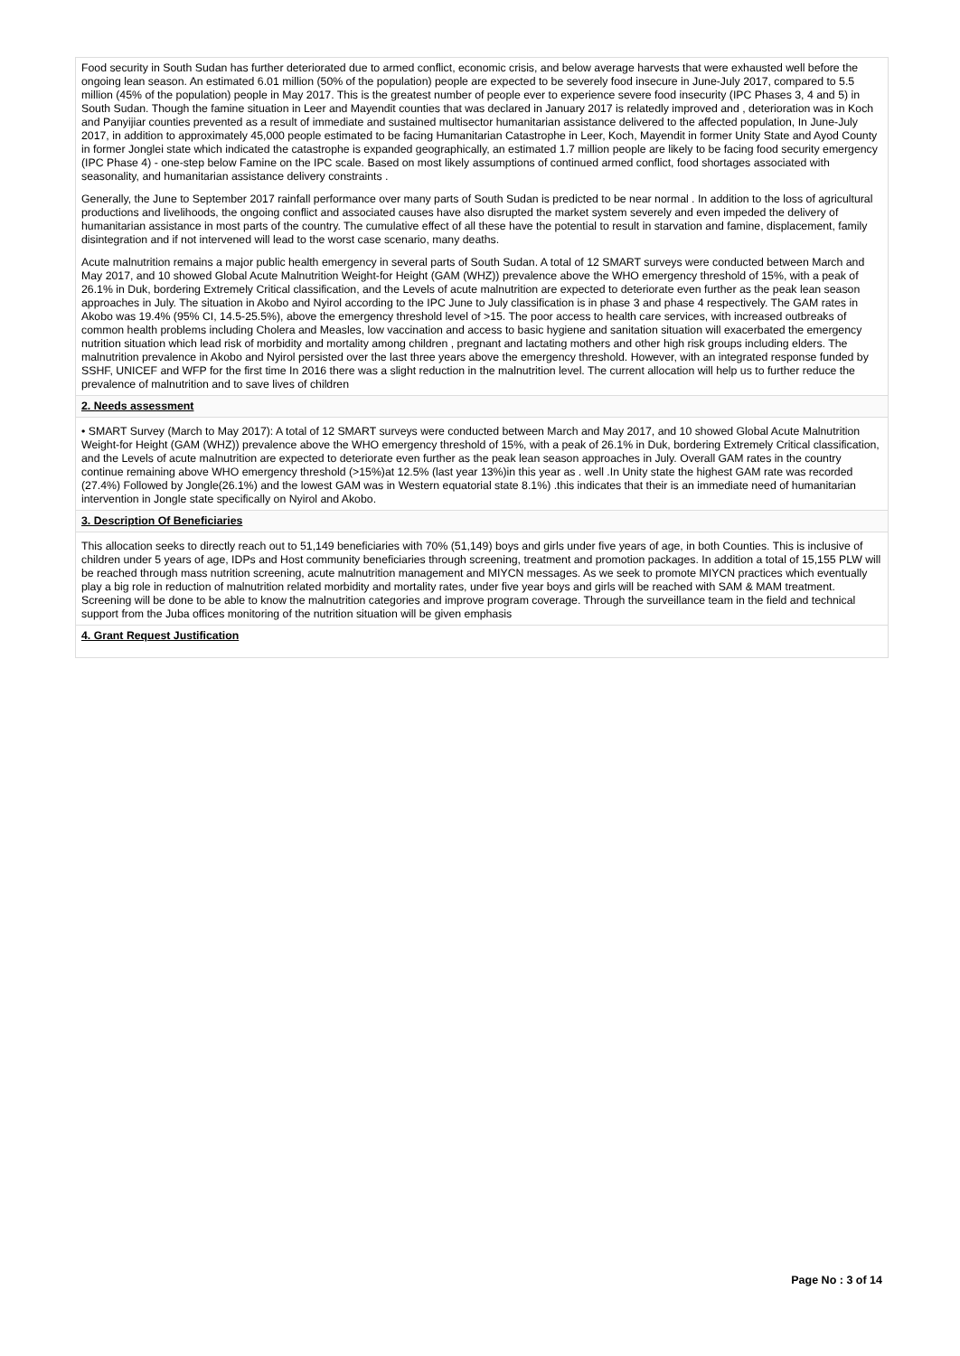Food security in South Sudan has further deteriorated due to armed conflict, economic crisis, and below average harvests that were exhausted well before the ongoing lean season. An estimated 6.01 million (50% of the population) people are expected to be severely food insecure in June-July 2017, compared to 5.5 million (45% of the population) people in May 2017. This is the greatest number of people ever to experience severe food insecurity (IPC Phases 3, 4 and 5) in South Sudan. Though the famine situation in Leer and Mayendit counties that was declared in January 2017 is relatedly improved and , deterioration was in Koch and Panyijiar counties prevented as a result of immediate and sustained multisector humanitarian assistance delivered to the affected population, In June-July 2017, in addition to approximately 45,000 people estimated to be facing Humanitarian Catastrophe in Leer, Koch, Mayendit in former Unity State and Ayod County in former Jonglei state which indicated the catastrophe is expanded geographically, an estimated 1.7 million people are likely to be facing food security emergency (IPC Phase 4) - one-step below Famine on the IPC scale. Based on most likely assumptions of continued armed conflict, food shortages associated with seasonality, and humanitarian assistance delivery constraints .
Generally, the June to September 2017 rainfall performance over many parts of South Sudan is predicted to be near normal . In addition to the loss of agricultural productions and livelihoods, the ongoing conflict and associated causes have also disrupted the market system severely and even impeded the delivery of humanitarian assistance in most parts of the country. The cumulative effect of all these have the potential to result in starvation and famine, displacement, family disintegration and if not intervened will lead to the worst case scenario, many deaths.
Acute malnutrition remains a major public health emergency in several parts of South Sudan. A total of 12 SMART surveys were conducted between March and May 2017, and 10 showed Global Acute Malnutrition Weight-for Height (GAM (WHZ)) prevalence above the WHO emergency threshold of 15%, with a peak of 26.1% in Duk, bordering Extremely Critical classification, and the Levels of acute malnutrition are expected to deteriorate even further as the peak lean season approaches in July. The situation in Akobo and Nyirol according to the IPC June to July classification is in phase 3 and phase 4 respectively. The GAM rates in Akobo was 19.4% (95% CI, 14.5-25.5%), above the emergency threshold level of >15. The poor access to health care services, with increased outbreaks of common health problems including Cholera and Measles, low vaccination and access to basic hygiene and sanitation situation will exacerbated the emergency nutrition situation which lead risk of morbidity and mortality among children , pregnant and lactating mothers and other high risk groups including elders. The malnutrition prevalence in Akobo and Nyirol persisted over the last three years above the emergency threshold. However, with an integrated response funded by SSHF, UNICEF and WFP for the first time In 2016 there was a slight reduction in the malnutrition level. The current allocation will help us to further reduce the prevalence of malnutrition and to save lives of children
2. Needs assessment
• SMART Survey (March to May 2017): A total of 12 SMART surveys were conducted between March and May 2017, and 10 showed Global Acute Malnutrition Weight-for Height (GAM (WHZ)) prevalence above the WHO emergency threshold of 15%, with a peak of 26.1% in Duk, bordering Extremely Critical classification, and the Levels of acute malnutrition are expected to deteriorate even further as the peak lean season approaches in July. Overall GAM rates in the country continue remaining above WHO emergency threshold (>15%)at 12.5% (last year 13%)in this year as . well .In Unity state the highest GAM rate was recorded (27.4%) Followed by Jongle(26.1%) and the lowest GAM was in Western equatorial state 8.1%) .this indicates that their is an immediate need of humanitarian intervention in Jongle state specifically on Nyirol and Akobo.
3. Description Of Beneficiaries
This allocation seeks to directly reach out to 51,149 beneficiaries with 70% (51,149) boys and girls under five years of age, in both Counties. This is inclusive of children under 5 years of age, IDPs and Host community beneficiaries through screening, treatment and promotion packages. In addition a total of 15,155 PLW will be reached through mass nutrition screening, acute malnutrition management and MIYCN messages. As we seek to promote MIYCN practices which eventually play a big role in reduction of malnutrition related morbidity and mortality rates, under five year boys and girls will be reached with SAM & MAM treatment. Screening will be done to be able to know the malnutrition categories and improve program coverage. Through the surveillance team in the field and technical support from the Juba offices monitoring of the nutrition situation will be given emphasis
4. Grant Request Justification
Page No : 3 of 14